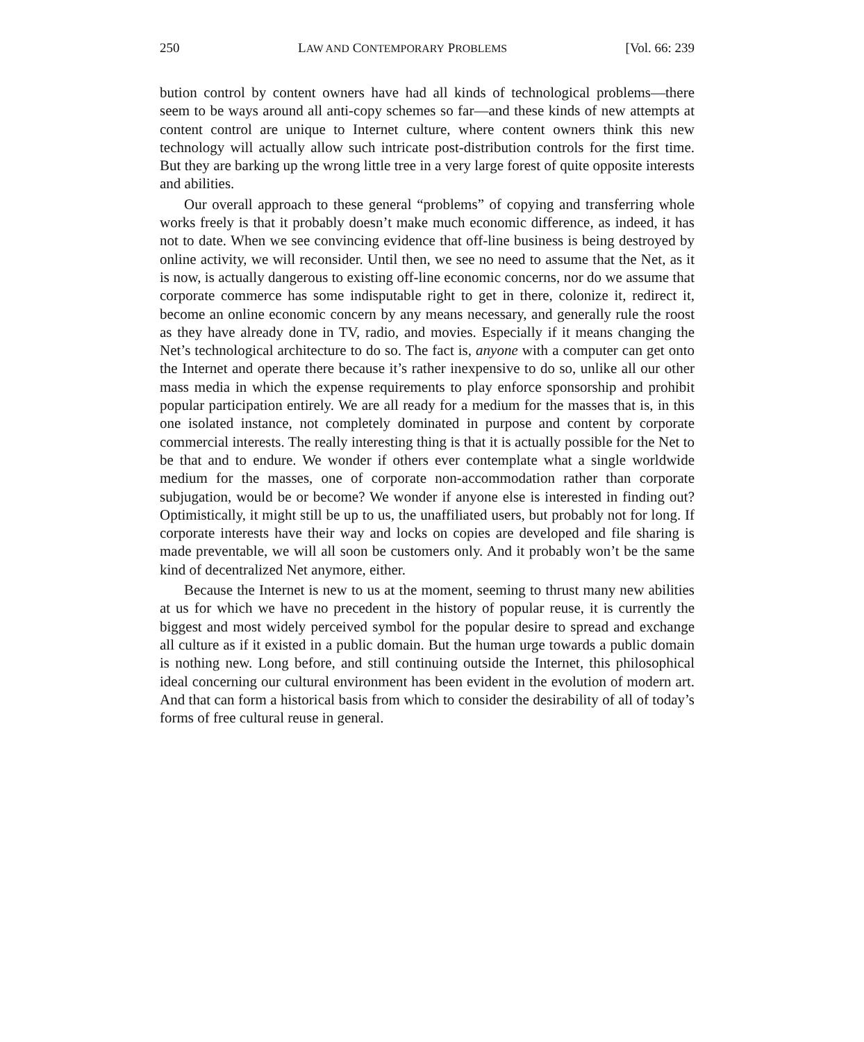250 LAW AND CONTEMPORARY PROBLEMS [Vol. 66: 239
bution control by content owners have had all kinds of technological problems—there seem to be ways around all anti-copy schemes so far—and these kinds of new attempts at content control are unique to Internet culture, where content owners think this new technology will actually allow such intricate post-distribution controls for the first time. But they are barking up the wrong little tree in a very large forest of quite opposite interests and abilities.
Our overall approach to these general “problems” of copying and transferring whole works freely is that it probably doesn’t make much economic difference, as indeed, it has not to date. When we see convincing evidence that off-line business is being destroyed by online activity, we will reconsider. Until then, we see no need to assume that the Net, as it is now, is actually dangerous to existing off-line economic concerns, nor do we assume that corporate commerce has some indisputable right to get in there, colonize it, redirect it, become an online economic concern by any means necessary, and generally rule the roost as they have already done in TV, radio, and movies. Especially if it means changing the Net’s technological architecture to do so. The fact is, anyone with a computer can get onto the Internet and operate there because it’s rather inexpensive to do so, unlike all our other mass media in which the expense requirements to play enforce sponsorship and prohibit popular participation entirely. We are all ready for a medium for the masses that is, in this one isolated instance, not completely dominated in purpose and content by corporate commercial interests. The really interesting thing is that it is actually possible for the Net to be that and to endure. We wonder if others ever contemplate what a single worldwide medium for the masses, one of corporate non-accommodation rather than corporate subjugation, would be or become? We wonder if anyone else is interested in finding out? Optimistically, it might still be up to us, the unaffiliated users, but probably not for long. If corporate interests have their way and locks on copies are developed and file sharing is made preventable, we will all soon be customers only. And it probably won’t be the same kind of decentralized Net anymore, either.
Because the Internet is new to us at the moment, seeming to thrust many new abilities at us for which we have no precedent in the history of popular reuse, it is currently the biggest and most widely perceived symbol for the popular desire to spread and exchange all culture as if it existed in a public domain. But the human urge towards a public domain is nothing new. Long before, and still continuing outside the Internet, this philosophical ideal concerning our cultural environment has been evident in the evolution of modern art. And that can form a historical basis from which to consider the desirability of all of today’s forms of free cultural reuse in general.